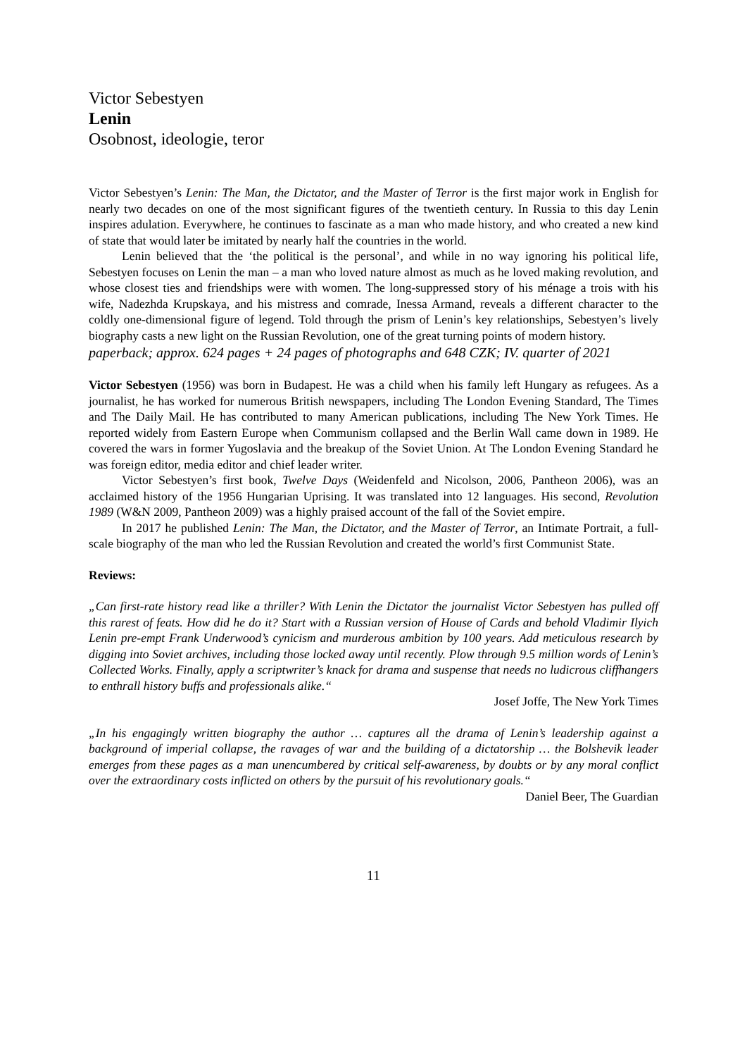Victor Sebestyen
Lenin
Osobnost, ideologie, teror
Victor Sebestyen’s Lenin: The Man, the Dictator, and the Master of Terror is the first major work in English for nearly two decades on one of the most significant figures of the twentieth century. In Russia to this day Lenin inspires adulation. Everywhere, he continues to fascinate as a man who made history, and who created a new kind of state that would later be imitated by nearly half the countries in the world.
Lenin believed that the ‘the political is the personal’, and while in no way ignoring his political life, Sebestyen focuses on Lenin the man – a man who loved nature almost as much as he loved making revolution, and whose closest ties and friendships were with women. The long-suppressed story of his ménage a trois with his wife, Nadezhda Krupskaya, and his mistress and comrade, Inessa Armand, reveals a different character to the coldly one-dimensional figure of legend. Told through the prism of Lenin’s key relationships, Sebestyen’s lively biography casts a new light on the Russian Revolution, one of the great turning points of modern history.
paperback; approx. 624 pages + 24 pages of photographs and 648 CZK; IV. quarter of 2021
Victor Sebestyen (1956) was born in Budapest. He was a child when his family left Hungary as refugees. As a journalist, he has worked for numerous British newspapers, including The London Evening Standard, The Times and The Daily Mail. He has contributed to many American publications, including The New York Times. He reported widely from Eastern Europe when Communism collapsed and the Berlin Wall came down in 1989. He covered the wars in former Yugoslavia and the breakup of the Soviet Union. At The London Evening Standard he was foreign editor, media editor and chief leader writer.
Victor Sebestyen’s first book, Twelve Days (Weidenfeld and Nicolson, 2006, Pantheon 2006), was an acclaimed history of the 1956 Hungarian Uprising. It was translated into 12 languages. His second, Revolution 1989 (W&N 2009, Pantheon 2009) was a highly praised account of the fall of the Soviet empire.
In 2017 he published Lenin: The Man, the Dictator, and the Master of Terror, an Intimate Portrait, a full-scale biography of the man who led the Russian Revolution and created the world’s first Communist State.
Reviews:
„Can first-rate history read like a thriller? With Lenin the Dictator the journalist Victor Sebestyen has pulled off this rarest of feats. How did he do it? Start with a Russian version of House of Cards and behold Vladimir Ilyich Lenin pre-empt Frank Underwood’s cynicism and murderous ambition by 100 years. Add meticulous research by digging into Soviet archives, including those locked away until recently. Plow through 9.5 million words of Lenin’s Collected Works. Finally, apply a scriptwriter’s knack for drama and suspense that needs no ludicrous cliffhangers to enthrall history buffs and professionals alike.“
Josef Joffe, The New York Times
„In his engagingly written biography the author … captures all the drama of Lenin’s leadership against a background of imperial collapse, the ravages of war and the building of a dictatorship … the Bolshevik leader emerges from these pages as a man unencumbered by critical self-awareness, by doubts or by any moral conflict over the extraordinary costs inflicted on others by the pursuit of his revolutionary goals.“
Daniel Beer, The Guardian
11